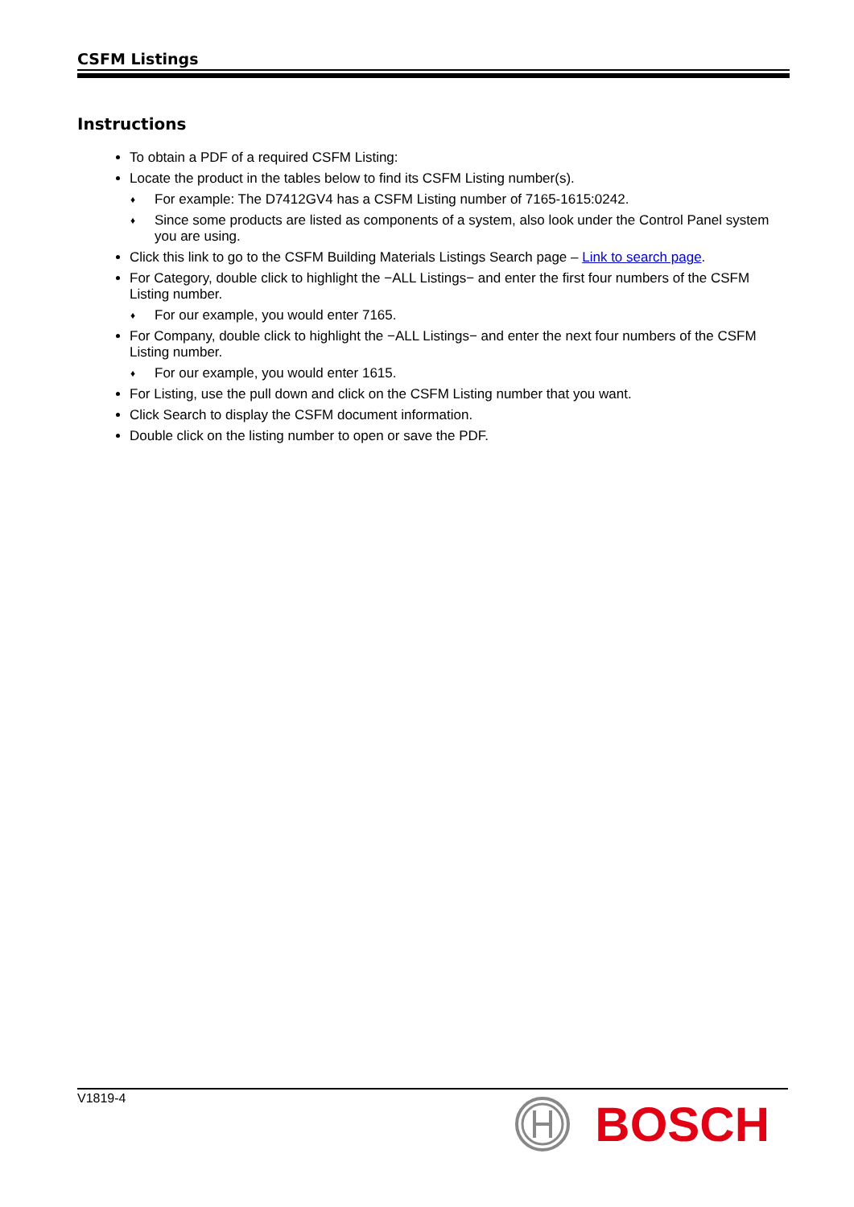CSFM Listings
Instructions
To obtain a PDF of a required CSFM Listing:
Locate the product in the tables below to find its CSFM Listing number(s).
♦ For example: The D7412GV4 has a CSFM Listing number of 7165-1615:0242.
♦ Since some products are listed as components of a system, also look under the Control Panel system you are using.
Click this link to go to the CSFM Building Materials Listings Search page – Link to search page.
For Category, double click to highlight the −ALL Listings− and enter the first four numbers of the CSFM Listing number.
♦ For our example, you would enter 7165.
For Company, double click to highlight the −ALL Listings− and enter the next four numbers of the CSFM Listing number.
♦ For our example, you would enter 1615.
For Listing, use the pull down and click on the CSFM Listing number that you want.
Click Search to display the CSFM document information.
Double click on the listing number to open or save the PDF.
V1819-4
BOSCH